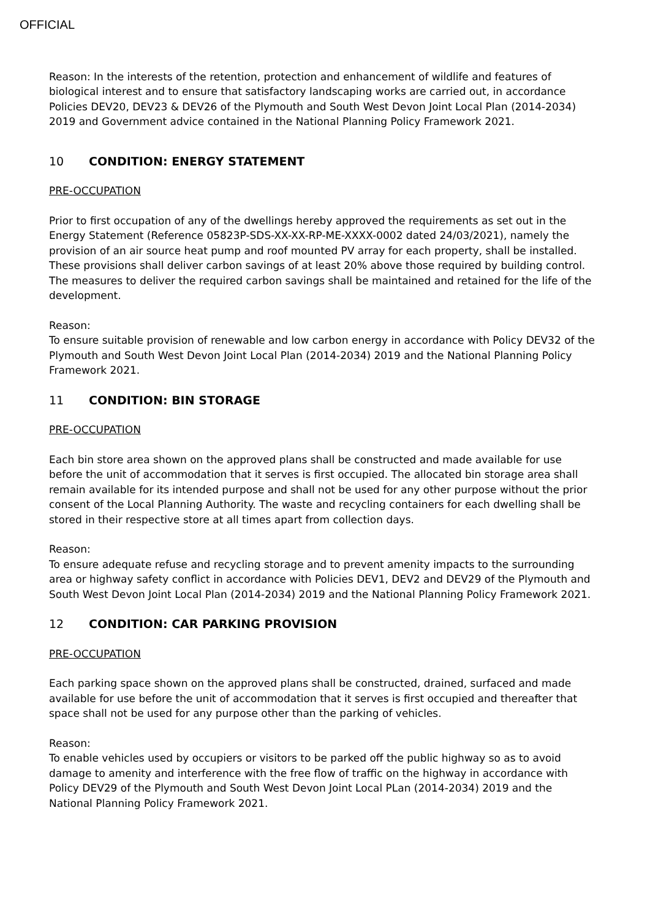OFFICIAL
Reason: In the interests of the retention, protection and enhancement of wildlife and features of biological interest and to ensure that satisfactory landscaping works are carried out, in accordance Policies DEV20, DEV23 & DEV26 of the Plymouth and South West Devon Joint Local Plan (2014-2034) 2019 and Government advice contained in the National Planning Policy Framework 2021.
10 CONDITION: ENERGY STATEMENT
PRE-OCCUPATION
Prior to first occupation of any of the dwellings hereby approved the requirements as set out in the Energy Statement (Reference 05823P-SDS-XX-XX-RP-ME-XXXX-0002 dated 24/03/2021), namely the provision of an air source heat pump and roof mounted PV array for each property, shall be installed. These provisions shall deliver carbon savings of at least 20% above those required by building control. The measures to deliver the required carbon savings shall be maintained and retained for the life of the development.
Reason:
To ensure suitable provision of renewable and low carbon energy in accordance with Policy DEV32 of the Plymouth and South West Devon Joint Local Plan (2014-2034) 2019 and the National Planning Policy Framework 2021.
11 CONDITION: BIN STORAGE
PRE-OCCUPATION
Each bin store area shown on the approved plans shall be constructed and made available for use before the unit of accommodation that it serves is first occupied. The allocated bin storage area shall remain available for its intended purpose and shall not be used for any other purpose without the prior consent of the Local Planning Authority. The waste and recycling containers for each dwelling shall be stored in their respective store at all times apart from collection days.
Reason:
To ensure adequate refuse and recycling storage and to prevent amenity impacts to the surrounding area or highway safety conflict in accordance with Policies DEV1, DEV2 and DEV29 of the Plymouth and South West Devon Joint Local Plan (2014-2034) 2019 and the National Planning Policy Framework 2021.
12 CONDITION: CAR PARKING PROVISION
PRE-OCCUPATION
Each parking space shown on the approved plans shall be constructed, drained, surfaced and made available for use before the unit of accommodation that it serves is first occupied and thereafter that space shall not be used for any purpose other than the parking of vehicles.
Reason:
To enable vehicles used by occupiers or visitors to be parked off the public highway so as to avoid damage to amenity and interference with the free flow of traffic on the highway in accordance with Policy DEV29 of the Plymouth and South West Devon Joint Local PLan (2014-2034) 2019 and the National Planning Policy Framework 2021.